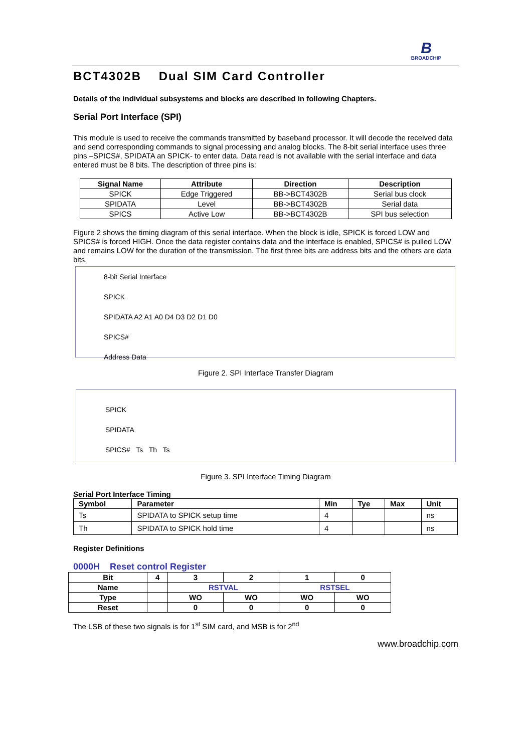B
BROADCHIP
BCT4302B Dual SIM Card Controller
Details of the individual subsystems and blocks are described in following Chapters.
Serial Port Interface (SPI)
This module is used to receive the commands transmitted by baseband processor. It will decode the received data and send corresponding commands to signal processing and analog blocks. The 8-bit serial interface uses three pins –SPICS#, SPIDATA an SPICK- to enter data. Data read is not available with the serial interface and data entered must be 8 bits. The description of three pins is:
| Signal Name | Attribute | Direction | Description |
| --- | --- | --- | --- |
| SPICK | Edge Triggered | BB->BCT4302B | Serial bus clock |
| SPIDATA | Level | BB->BCT4302B | Serial data |
| SPICS | Active Low | BB->BCT4302B | SPI bus selection |
Figure 2 shows the timing diagram of this serial interface. When the block is idle, SPICK is forced LOW and SPICS# is forced HIGH. Once the data register contains data and the interface is enabled, SPICS# is pulled LOW and remains LOW for the duration of the transmission. The first three bits are address bits and the others are data bits.
8-bit Serial Interface
SPICK
SPIDATA A2 A1 A0 D4 D3 D2 D1 D0
SPICS#
Address Data
Figure 2. SPI Interface Transfer Diagram
SPICK
SPIDATA
SPICS# Ts Th Ts
Figure 3. SPI Interface Timing Diagram
Serial Port Interface Timing
| Symbol | Parameter | Min | Tye | Max | Unit |
| --- | --- | --- | --- | --- | --- |
| Ts | SPIDATA to SPICK setup time | 4 | | | ns |
| Th | SPIDATA to SPICK hold time | 4 | | | ns |
Register Definitions
0000H Reset control Register
| Bit | 4 | 3 | 2 | 1 | 0 |
| Name | | RSTVAL | | RSTSEL | |
| Type | | WO | WO | WO | WO |
| Reset | | 0 | 0 | 0 | 0 |
The LSB of these two signals is for 1<sup>st</sup> SIM card, and MSB is for 2<sup>nd</sup>
www.broadchip.com